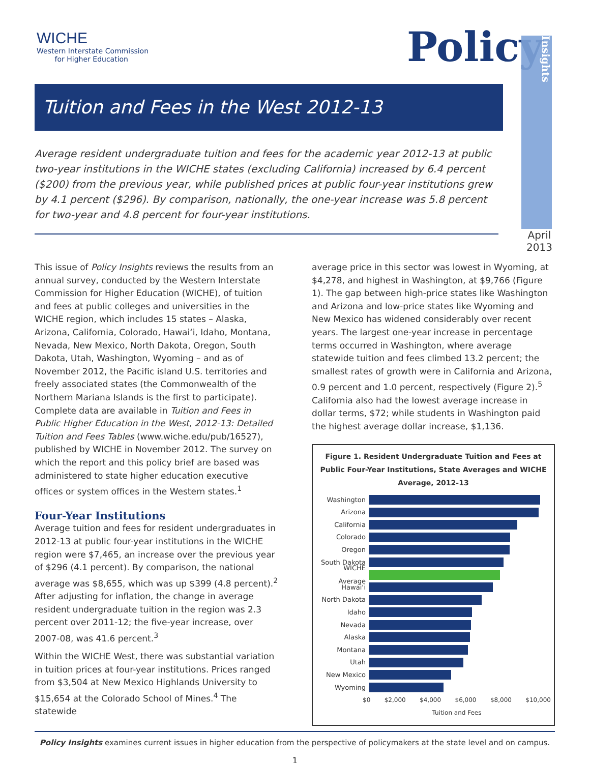WICHE
Western Interstate Commission
for Higher Education
Policy
Insights
April
2013
Tuition and Fees in the West 2012-13
Average resident undergraduate tuition and fees for the academic year 2012-13 at public two-year institutions in the WICHE states (excluding California) increased by 6.4 percent ($200) from the previous year, while published prices at public four-year institutions grew by 4.1 percent ($296). By comparison, nationally, the one-year increase was 5.8 percent for two-year and 4.8 percent for four-year institutions.
This issue of Policy Insights reviews the results from an annual survey, conducted by the Western Interstate Commission for Higher Education (WICHE), of tuition and fees at public colleges and universities in the WICHE region, which includes 15 states – Alaska, Arizona, California, Colorado, Hawai‘i, Idaho, Montana, Nevada, New Mexico, North Dakota, Oregon, South Dakota, Utah, Washington, Wyoming – and as of November 2012, the Pacific island U.S. territories and freely associated states (the Commonwealth of the Northern Mariana Islands is the first to participate). Complete data are available in Tuition and Fees in Public Higher Education in the West, 2012-13: Detailed Tuition and Fees Tables (www.wiche.edu/pub/16527), published by WICHE in November 2012. The survey on which the report and this policy brief are based was administered to state higher education executive offices or system offices in the Western states.<sup>1</sup>
Four-Year Institutions
Average tuition and fees for resident undergraduates in 2012-13 at public four-year institutions in the WICHE region were $7,465, an increase over the previous year of $296 (4.1 percent). By comparison, the national average was $8,655, which was up $399 (4.8 percent).<sup>2</sup> After adjusting for inflation, the change in average resident undergraduate tuition in the region was 2.3 percent over 2011-12; the five-year increase, over 2007-08, was 41.6 percent.<sup>3</sup>
Within the WICHE West, there was substantial variation in tuition prices at four-year institutions. Prices ranged from $3,504 at New Mexico Highlands University to $15,654 at the Colorado School of Mines.<sup>4</sup> The statewide
average price in this sector was lowest in Wyoming, at $4,278, and highest in Washington, at $9,766 (Figure 1). The gap between high-price states like Washington and Arizona and low-price states like Wyoming and New Mexico has widened considerably over recent years. The largest one-year increase in percentage terms occurred in Washington, where average statewide tuition and fees climbed 13.2 percent; the smallest rates of growth were in California and Arizona, 0.9 percent and 1.0 percent, respectively (Figure 2).<sup>5</sup> California also had the lowest average increase in dollar terms, $72; while students in Washington paid the highest average dollar increase, $1,136.
Figure 1. Resident Undergraduate Tuition and Fees at Public Four-Year Institutions, State Averages and WICHE Average, 2012-13
Washington
Arizona
California
Colorado
Oregon
South Dakota
WICHE Average
Hawai‘i
North Dakota
Idaho
Nevada
Alaska
Montana
Utah
New Mexico
Wyoming
$0 $2,000 $4,000 $6,000 $8,000 $10,000
Tuition and Fees
Policy Insights examines current issues in higher education from the perspective of policymakers at the state level and on campus.
1